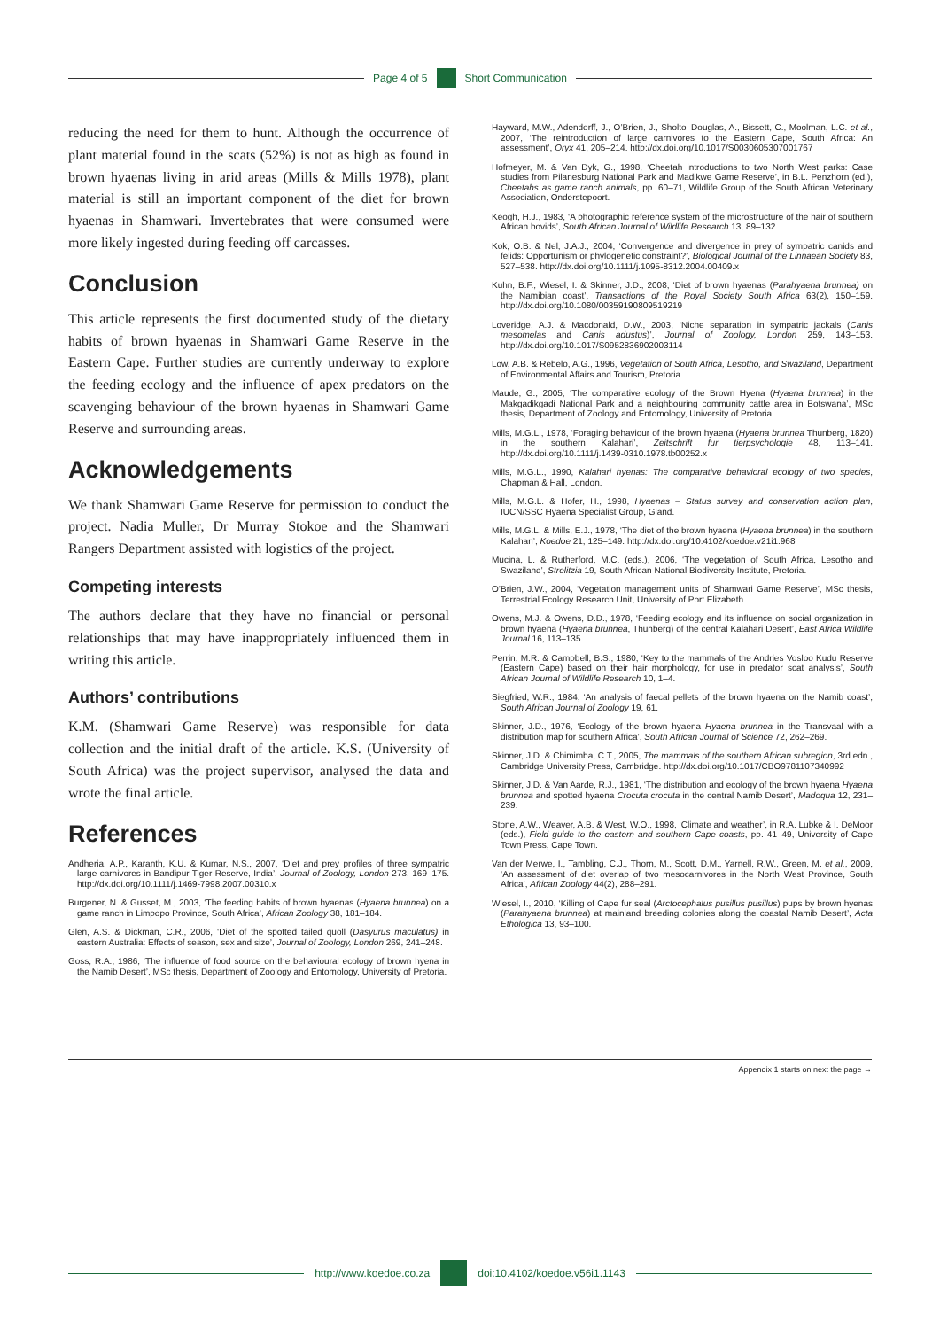Page 4 of 5 Short Communication
reducing the need for them to hunt. Although the occurrence of plant material found in the scats (52%) is not as high as found in brown hyaenas living in arid areas (Mills & Mills 1978), plant material is still an important component of the diet for brown hyaenas in Shamwari. Invertebrates that were consumed were more likely ingested during feeding off carcasses.
Conclusion
This article represents the first documented study of the dietary habits of brown hyaenas in Shamwari Game Reserve in the Eastern Cape. Further studies are currently underway to explore the feeding ecology and the influence of apex predators on the scavenging behaviour of the brown hyaenas in Shamwari Game Reserve and surrounding areas.
Acknowledgements
We thank Shamwari Game Reserve for permission to conduct the project. Nadia Muller, Dr Murray Stokoe and the Shamwari Rangers Department assisted with logistics of the project.
Competing interests
The authors declare that they have no financial or personal relationships that may have inappropriately influenced them in writing this article.
Authors’ contributions
K.M. (Shamwari Game Reserve) was responsible for data collection and the initial draft of the article. K.S. (University of South Africa) was the project supervisor, analysed the data and wrote the final article.
References
Andheria, A.P., Karanth, K.U. & Kumar, N.S., 2007, ‘Diet and prey profiles of three sympatric large carnivores in Bandipur Tiger Reserve, India’, Journal of Zoology, London 273, 169–175. http://dx.doi.org/10.1111/j.1469-7998.2007.00310.x
Burgener, N. & Gusset, M., 2003, ‘The feeding habits of brown hyaenas (Hyaena brunnea) on a game ranch in Limpopo Province, South Africa’, African Zoology 38, 181–184.
Glen, A.S. & Dickman, C.R., 2006, ‘Diet of the spotted tailed quoll (Dasyurus maculatus) in eastern Australia: Effects of season, sex and size’, Journal of Zoology, London 269, 241–248.
Goss, R.A., 1986, ‘The influence of food source on the behavioural ecology of brown hyena in the Namib Desert’, MSc thesis, Department of Zoology and Entomology, University of Pretoria.
Hayward, M.W., Adendorff, J., O’Brien, J., Sholto–Douglas, A., Bissett, C., Moolman, L.C. et al., 2007, ‘The reintroduction of large carnivores to the Eastern Cape, South Africa: An assessment’, Oryx 41, 205–214. http://dx.doi.org/10.1017/S0030605307001767
Hofmeyer, M. & Van Dyk, G., 1998, ‘Cheetah introductions to two North West parks: Case studies from Pilanesburg National Park and Madikwe Game Reserve’, in B.L. Penzhorn (ed.), Cheetahs as game ranch animals, pp. 60–71, Wildlife Group of the South African Veterinary Association, Onderstepoort.
Keogh, H.J., 1983, ‘A photographic reference system of the microstructure of the hair of southern African bovids’, South African Journal of Wildlife Research 13, 89–132.
Kok, O.B. & Nel, J.A.J., 2004, ‘Convergence and divergence in prey of sympatric canids and felids: Opportunism or phylogenetic constraint?’, Biological Journal of the Linnaean Society 83, 527–538. http://dx.doi.org/10.1111/j.1095-8312.2004.00409.x
Kuhn, B.F., Wiesel, I. & Skinner, J.D., 2008, ‘Diet of brown hyaenas (Parahyaena brunnea) on the Namibian coast’, Transactions of the Royal Society South Africa 63(2), 150–159. http://dx.doi.org/10.1080/00359190809519219
Loveridge, A.J. & Macdonald, D.W., 2003, ‘Niche separation in sympatric jackals (Canis mesomelas and Canis adustus)’, Journal of Zoology, London 259, 143–153. http://dx.doi.org/10.1017/S0952836902003114
Low, A.B. & Rebelo, A.G., 1996, Vegetation of South Africa, Lesotho, and Swaziland, Department of Environmental Affairs and Tourism, Pretoria.
Maude, G., 2005, ‘The comparative ecology of the Brown Hyena (Hyaena brunnea) in the Makgadikgadi National Park and a neighbouring community cattle area in Botswana’, MSc thesis, Department of Zoology and Entomology, University of Pretoria.
Mills, M.G.L., 1978, ‘Foraging behaviour of the brown hyaena (Hyaena brunnea Thunberg, 1820) in the southern Kalahari’, Zeitschrift fur tierpsychologie 48, 113–141. http://dx.doi.org/10.1111/j.1439-0310.1978.tb00252.x
Mills, M.G.L., 1990, Kalahari hyenas: The comparative behavioral ecology of two species, Chapman & Hall, London.
Mills, M.G.L. & Hofer, H., 1998, Hyaenas – Status survey and conservation action plan, IUCN/SSC Hyaena Specialist Group, Gland.
Mills, M.G.L. & Mills, E.J., 1978, ‘The diet of the brown hyaena (Hyaena brunnea) in the southern Kalahari’, Koedoe 21, 125–149. http://dx.doi.org/10.4102/koedoe.v21i1.968
Mucina, L. & Rutherford, M.C. (eds.), 2006, ‘The vegetation of South Africa, Lesotho and Swaziland’, Strelitzia 19, South African National Biodiversity Institute, Pretoria.
O’Brien, J.W., 2004, ‘Vegetation management units of Shamwari Game Reserve’, MSc thesis, Terrestrial Ecology Research Unit, University of Port Elizabeth.
Owens, M.J. & Owens, D.D., 1978, ‘Feeding ecology and its influence on social organization in brown hyaena (Hyaena brunnea, Thunberg) of the central Kalahari Desert’, East Africa Wildlife Journal 16, 113–135.
Perrin, M.R. & Campbell, B.S., 1980, ‘Key to the mammals of the Andries Vosloo Kudu Reserve (Eastern Cape) based on their hair morphology, for use in predator scat analysis’, South African Journal of Wildlife Research 10, 1–4.
Siegfried, W.R., 1984, ‘An analysis of faecal pellets of the brown hyaena on the Namib coast’, South African Journal of Zoology 19, 61.
Skinner, J.D., 1976, ‘Ecology of the brown hyaena Hyaena brunnea in the Transvaal with a distribution map for southern Africa’, South African Journal of Science 72, 262–269.
Skinner, J.D. & Chimimba, C.T., 2005, The mammals of the southern African subregion, 3rd edn., Cambridge University Press, Cambridge. http://dx.doi.org/10.1017/CBO9781107340992
Skinner, J.D. & Van Aarde, R.J., 1981, ‘The distribution and ecology of the brown hyaena Hyaena brunnea and spotted hyaena Crocuta crocuta in the central Namib Desert’, Madoqua 12, 231–239.
Stone, A.W., Weaver, A.B. & West, W.O., 1998, ‘Climate and weather’, in R.A. Lubke & I. DeMoor (eds.), Field guide to the eastern and southern Cape coasts, pp. 41–49, University of Cape Town Press, Cape Town.
Van der Merwe, I., Tambling, C.J., Thorn, M., Scott, D.M., Yarnell, R.W., Green, M. et al., 2009, ‘An assessment of diet overlap of two mesocarnivores in the North West Province, South Africa’, African Zoology 44(2), 288–291.
Wiesel, I., 2010, ‘Killing of Cape fur seal (Arctocephalus pusillus pusillus) pups by brown hyenas (Parahyaena brunnea) at mainland breeding colonies along the coastal Namib Desert’, Acta Ethologica 13, 93–100.
Appendix 1 starts on next the page →
http://www.koedoe.co.za doi:10.4102/koedoe.v56i1.1143